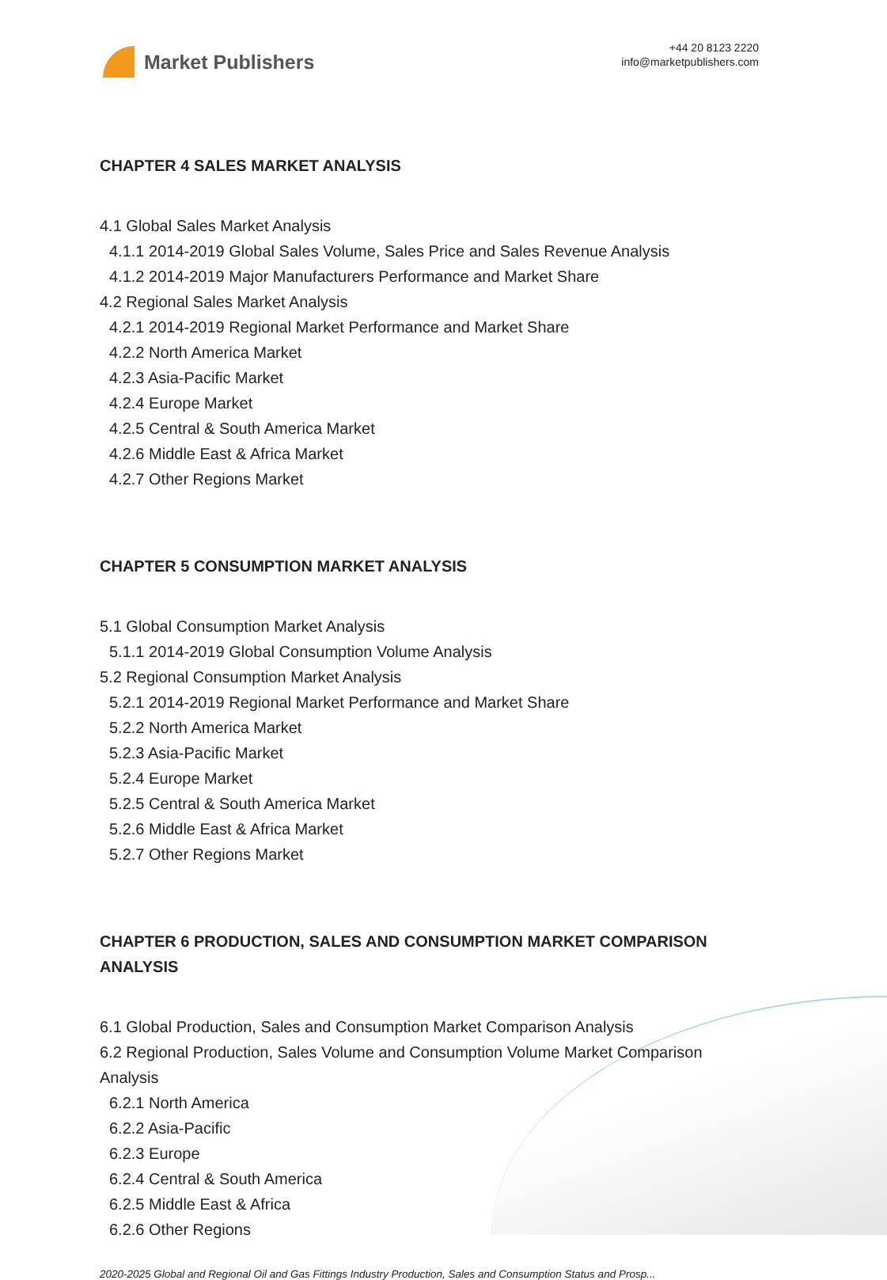Market Publishers
+44 20 8123 2220
info@marketpublishers.com
CHAPTER 4 SALES MARKET ANALYSIS
4.1 Global Sales Market Analysis
4.1.1 2014-2019 Global Sales Volume, Sales Price and Sales Revenue Analysis
4.1.2 2014-2019 Major Manufacturers Performance and Market Share
4.2 Regional Sales Market Analysis
4.2.1 2014-2019 Regional Market Performance and Market Share
4.2.2 North America Market
4.2.3 Asia-Pacific Market
4.2.4 Europe Market
4.2.5 Central & South America Market
4.2.6 Middle East & Africa Market
4.2.7 Other Regions Market
CHAPTER 5 CONSUMPTION MARKET ANALYSIS
5.1 Global Consumption Market Analysis
5.1.1 2014-2019 Global Consumption Volume Analysis
5.2 Regional Consumption Market Analysis
5.2.1 2014-2019 Regional Market Performance and Market Share
5.2.2 North America Market
5.2.3 Asia-Pacific Market
5.2.4 Europe Market
5.2.5 Central & South America Market
5.2.6 Middle East & Africa Market
5.2.7 Other Regions Market
CHAPTER 6 PRODUCTION, SALES AND CONSUMPTION MARKET COMPARISON ANALYSIS
6.1 Global Production, Sales and Consumption Market Comparison Analysis
6.2 Regional Production, Sales Volume and Consumption Volume Market Comparison Analysis
6.2.1 North America
6.2.2 Asia-Pacific
6.2.3 Europe
6.2.4 Central & South America
6.2.5 Middle East & Africa
6.2.6 Other Regions
2020-2025 Global and Regional Oil and Gas Fittings Industry Production, Sales and Consumption Status and Prosp...